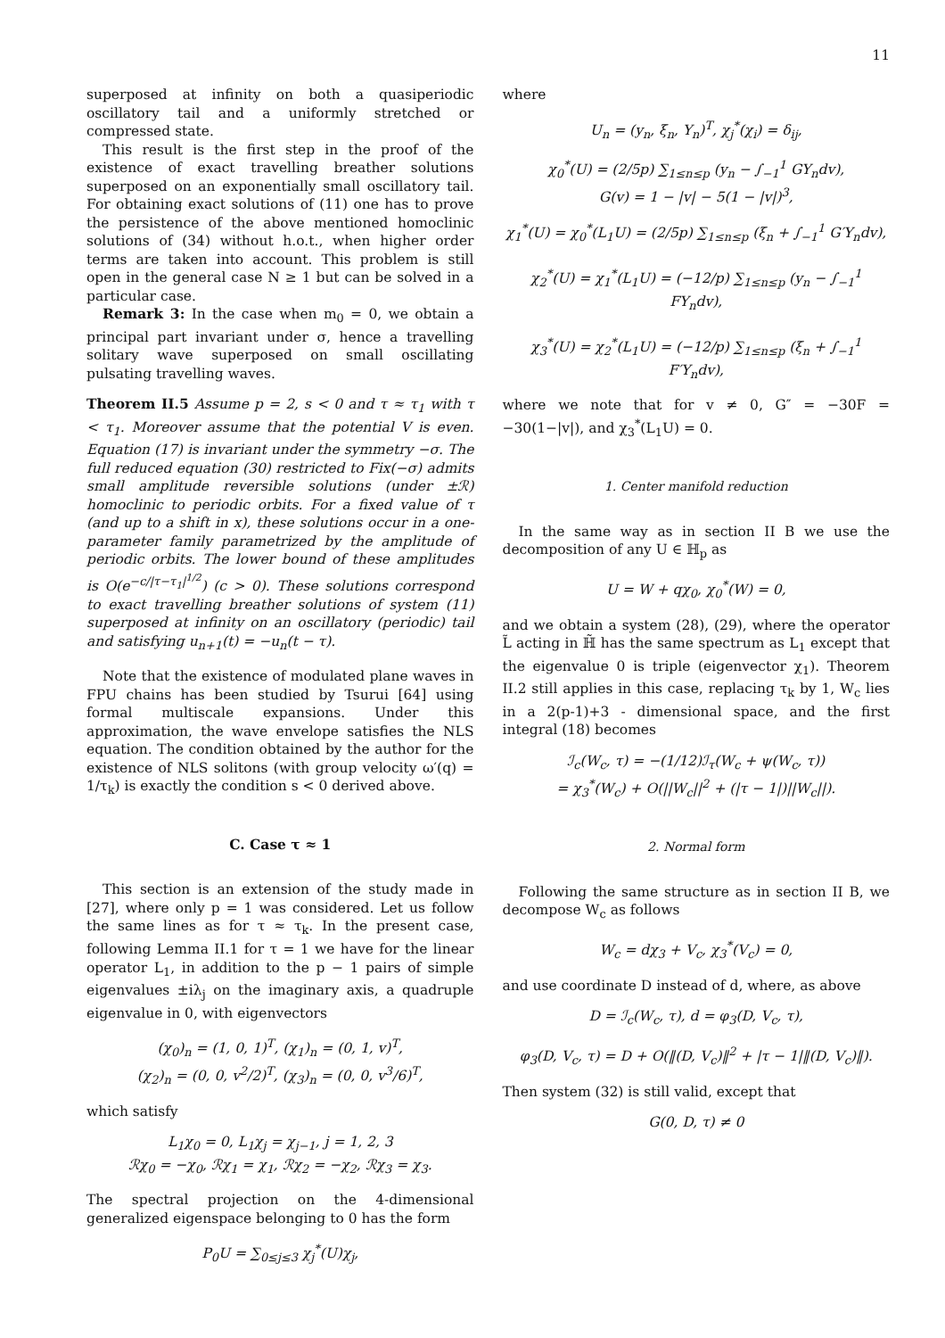11
superposed at infinity on both a quasiperiodic oscillatory tail and a uniformly stretched or compressed state.
This result is the first step in the proof of the existence of exact travelling breather solutions superposed on an exponentially small oscillatory tail. For obtaining exact solutions of (11) one has to prove the persistence of the above mentioned homoclinic solutions of (34) without h.o.t., when higher order terms are taken into account. This problem is still open in the general case N ≥ 1 but can be solved in a particular case.
Remark 3: In the case when m<sub>0</sub> = 0, we obtain a principal part invariant under σ, hence a travelling solitary wave superposed on small oscillating pulsating travelling waves.
Theorem II.5 Assume p = 2, s < 0 and τ ≈ τ<sub>1</sub> with τ < τ<sub>1</sub>. Moreover assume that the potential V is even. Equation (17) is invariant under the symmetry −σ. The full reduced equation (30) restricted to Fix(−σ) admits small amplitude reversible solutions (under ±ℛ) homoclinic to periodic orbits. For a fixed value of τ (and up to a shift in x), these solutions occur in a one-parameter family parametrized by the amplitude of periodic orbits. The lower bound of these amplitudes is O(e<sup>−c/|τ−τ<sub>1</sub>|<sup>1/2</sup></sup>) (c > 0). These solutions correspond to exact travelling breather solutions of system (11) superposed at infinity on an oscillatory (periodic) tail and satisfying u<sub>n+1</sub>(t) = −u<sub>n</sub>(t − τ).
Note that the existence of modulated plane waves in FPU chains has been studied by Tsurui [64] using formal multiscale expansions. Under this approximation, the wave envelope satisfies the NLS equation. The condition obtained by the author for the existence of NLS solitons (with group velocity ω′(q) = 1/τ<sub>k</sub>) is exactly the condition s < 0 derived above.
C. Case τ ≈ 1
This section is an extension of the study made in [27], where only p = 1 was considered. Let us follow the same lines as for τ ≈ τ<sub>k</sub>. In the present case, following Lemma II.1 for τ = 1 we have for the linear operator L<sub>1</sub>, in addition to the p − 1 pairs of simple eigenvalues ±iλ<sub>j</sub> on the imaginary axis, a quadruple eigenvalue in 0, with eigenvectors
(χ<sub>0</sub>)<sub>n</sub> = (1, 0, 1)<sup>T</sup>, (χ<sub>1</sub>)<sub>n</sub> = (0, 1, v)<sup>T</sup>,
(χ<sub>2</sub>)<sub>n</sub> = (0, 0, v<sup>2</sup>/2)<sup>T</sup>, (χ<sub>3</sub>)<sub>n</sub> = (0, 0, v<sup>3</sup>/6)<sup>T</sup>,
which satisfy
L<sub>1</sub>χ<sub>0</sub> = 0, L<sub>1</sub>χ<sub>j</sub> = χ<sub>j−1</sub>, j = 1, 2, 3
ℛχ<sub>0</sub> = −χ<sub>0</sub>, ℛχ<sub>1</sub> = χ<sub>1</sub>, ℛχ<sub>2</sub> = −χ<sub>2</sub>, ℛχ<sub>3</sub> = χ<sub>3</sub>.
The spectral projection on the 4-dimensional generalized eigenspace belonging to 0 has the form
P<sub>0</sub>U = ∑<sub>0≤j≤3</sub> χ<sub>j</sub><sup>*</sup>(U)χ<sub>j</sub>,
where
U<sub>n</sub> = (y<sub>n</sub>, ξ<sub>n</sub>, Y<sub>n</sub>)<sup>T</sup>, χ<sub>j</sub><sup>*</sup>(χ<sub>i</sub>) = δ<sub>ij</sub>,
χ<sub>0</sub><sup>*</sup>(U) = (2/5p) ∑<sub>1≤n≤p</sub> (y<sub>n</sub> − ∫<sub>−1</sub><sup>1</sup> GY<sub>n</sub>dv),
G(v) = 1 − |v| − 5(1 − |v|)<sup>3</sup>,
χ<sub>1</sub><sup>*</sup>(U) = χ<sub>0</sub><sup>*</sup>(L<sub>1</sub>U) = (2/5p) ∑<sub>1≤n≤p</sub> (ξ<sub>n</sub> + ∫<sub>−1</sub><sup>1</sup> G′Y<sub>n</sub>dv),
χ<sub>2</sub><sup>*</sup>(U) = χ<sub>1</sub><sup>*</sup>(L<sub>1</sub>U) = (−12/p) ∑<sub>1≤n≤p</sub> (y<sub>n</sub> − ∫<sub>−1</sub><sup>1</sup> FY<sub>n</sub>dv),
χ<sub>3</sub><sup>*</sup>(U) = χ<sub>2</sub><sup>*</sup>(L<sub>1</sub>U) = (−12/p) ∑<sub>1≤n≤p</sub> (ξ<sub>n</sub> + ∫<sub>−1</sub><sup>1</sup> F′Y<sub>n</sub>dv),
where we note that for v ≠ 0, G″ = −30F = −30(1−|v|), and χ<sub>3</sub><sup>*</sup>(L<sub>1</sub>U) = 0.
1. Center manifold reduction
In the same way as in section II B we use the decomposition of any U ∈ ℍ<sub>p</sub> as
U = W + qχ<sub>0</sub>, χ<sub>0</sub><sup>*</sup>(W) = 0,
and we obtain a system (28), (29), where the operator L̃ acting in ℍ̃ has the same spectrum as L<sub>1</sub> except that the eigenvalue 0 is triple (eigenvector χ<sub>1</sub>). Theorem II.2 still applies in this case, replacing τ<sub>k</sub> by 1, W<sub>c</sub> lies in a 2(p-1)+3 - dimensional space, and the first integral (18) becomes
ℐ<sub>c</sub>(W<sub>c</sub>, τ) = −(1/12)ℐ<sub>τ</sub>(W<sub>c</sub> + ψ(W<sub>c</sub>, τ))
= χ<sub>3</sub><sup>*</sup>(W<sub>c</sub>) + O(||W<sub>c</sub>||<sup>2</sup> + (|τ − 1|)||W<sub>c</sub>||).
2. Normal form
Following the same structure as in section II B, we decompose W<sub>c</sub> as follows
W<sub>c</sub> = dχ<sub>3</sub> + V<sub>c</sub>, χ<sub>3</sub><sup>*</sup>(V<sub>c</sub>) = 0,
and use coordinate D instead of d, where, as above
D = ℐ<sub>c</sub>(W<sub>c</sub>, τ), d = φ<sub>3</sub>(D, V<sub>c</sub>, τ),
φ<sub>3</sub>(D, V<sub>c</sub>, τ) = D + O(‖(D, V<sub>c</sub>)‖<sup>2</sup> + |τ − 1|‖(D, V<sub>c</sub>)‖).
Then system (32) is still valid, except that
G(0, D, τ) ≠ 0